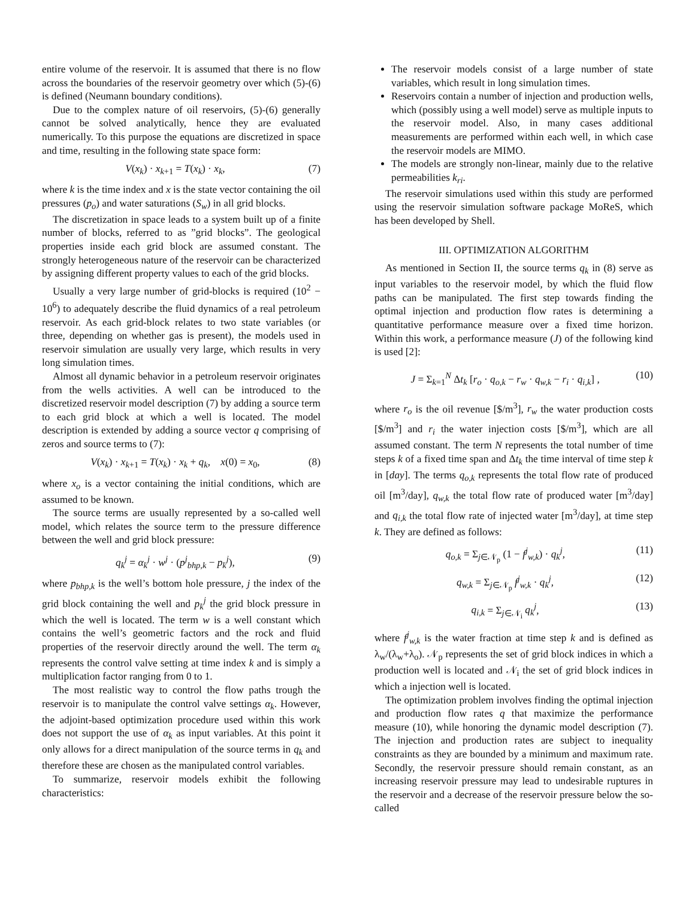entire volume of the reservoir. It is assumed that there is no flow across the boundaries of the reservoir geometry over which (5)-(6) is defined (Neumann boundary conditions).
Due to the complex nature of oil reservoirs, (5)-(6) generally cannot be solved analytically, hence they are evaluated numerically. To this purpose the equations are discretized in space and time, resulting in the following state space form:
V(x<sub>k</sub>) · x<sub>k+1</sub> = T(x<sub>k</sub>) · x<sub>k</sub>, (7)
where k is the time index and x is the state vector containing the oil pressures (p<sub>o</sub>) and water saturations (S<sub>w</sub>) in all grid blocks.
The discretization in space leads to a system built up of a finite number of blocks, referred to as ”grid blocks”. The geological properties inside each grid block are assumed constant. The strongly heterogeneous nature of the reservoir can be characterized by assigning different property values to each of the grid blocks.
Usually a very large number of grid-blocks is required (10<sup>2</sup> − 10<sup>6</sup>) to adequately describe the fluid dynamics of a real petroleum reservoir. As each grid-block relates to two state variables (or three, depending on whether gas is present), the models used in reservoir simulation are usually very large, which results in very long simulation times.
Almost all dynamic behavior in a petroleum reservoir originates from the wells activities. A well can be introduced to the discretized reservoir model description (7) by adding a source term to each grid block at which a well is located. The model description is extended by adding a source vector q comprising of zeros and source terms to (7):
V(x<sub>k</sub>) · x<sub>k+1</sub> = T(x<sub>k</sub>) · x<sub>k</sub> + q<sub>k</sub>, x(0) = x<sub>0</sub>, (8)
where x<sub>o</sub> is a vector containing the initial conditions, which are assumed to be known.
The source terms are usually represented by a so-called well model, which relates the source term to the pressure difference between the well and grid block pressure:
q<sub>k</sub><sup>j</sup> = α<sub>k</sub><sup>j</sup> · w<sup>j</sup> · (p<sup>j</sup><sub>bhp,k</sub> − p<sub>k</sub><sup>j</sup>), (9)
where p<sub>bhp,k</sub> is the well’s bottom hole pressure, j the index of the grid block containing the well and p<sub>k</sub><sup>j</sup> the grid block pressure in which the well is located. The term w is a well constant which contains the well’s geometric factors and the rock and fluid properties of the reservoir directly around the well. The term α<sub>k</sub> represents the control valve setting at time index k and is simply a multiplication factor ranging from 0 to 1.
The most realistic way to control the flow paths trough the reservoir is to manipulate the control valve settings α<sub>k</sub>. However, the adjoint-based optimization procedure used within this work does not support the use of α<sub>k</sub> as input variables. At this point it only allows for a direct manipulation of the source terms in q<sub>k</sub> and therefore these are chosen as the manipulated control variables.
To summarize, reservoir models exhibit the following characteristics:
The reservoir models consist of a large number of state variables, which result in long simulation times.
Reservoirs contain a number of injection and production wells, which (possibly using a well model) serve as multiple inputs to the reservoir model. Also, in many cases additional measurements are performed within each well, in which case the reservoir models are MIMO.
The models are strongly non-linear, mainly due to the relative permeabilities k<sub>ri</sub>.
The reservoir simulations used within this study are performed using the reservoir simulation software package MoReS, which has been developed by Shell.
III. OPTIMIZATION ALGORITHM
As mentioned in Section II, the source terms q<sub>k</sub> in (8) serve as input variables to the reservoir model, by which the fluid flow paths can be manipulated. The first step towards finding the optimal injection and production flow rates is determining a quantitative performance measure over a fixed time horizon. Within this work, a performance measure (J) of the following kind is used [2]:
J = Σ<sub>k=1</sub><sup>N</sup> Δt<sub>k</sub> [r<sub>o</sub> · q<sub>o,k</sub> − r<sub>w</sub> · q<sub>w,k</sub> − r<sub>i</sub> · q<sub>i,k</sub>] , (10)
where r<sub>o</sub> is the oil revenue [$/m<sup>3</sup>], r<sub>w</sub> the water production costs [$/m<sup>3</sup>] and r<sub>i</sub> the water injection costs [$/m<sup>3</sup>], which are all assumed constant. The term N represents the total number of time steps k of a fixed time span and Δt<sub>k</sub> the time interval of time step k in [day]. The terms q<sub>o,k</sub> represents the total flow rate of produced oil [m<sup>3</sup>/day], q<sub>w,k</sub> the total flow rate of produced water [m<sup>3</sup>/day] and q<sub>i,k</sub> the total flow rate of injected water [m<sup>3</sup>/day], at time step k. They are defined as follows:
q<sub>o,k</sub> = Σ<sub>j∈𝒩<sub>p</sub></sub> (1 − f<sup>j</sup><sub>w,k</sub>) · q<sub>k</sub><sup>j</sup>, (11)
q<sub>w,k</sub> = Σ<sub>j∈𝒩<sub>p</sub></sub> f<sup>j</sup><sub>w,k</sub> · q<sub>k</sub><sup>j</sup>, (12)
q<sub>i,k</sub> = Σ<sub>j∈𝒩<sub>i</sub></sub> q<sub>k</sub><sup>j</sup>, (13)
where f<sup>j</sup><sub>w,k</sub> is the water fraction at time step k and is defined as λ<sub>w</sub>/(λ<sub>w</sub>+λ<sub>o</sub>). 𝒩<sub>p</sub> represents the set of grid block indices in which a production well is located and 𝒩<sub>i</sub> the set of grid block indices in which a injection well is located.
The optimization problem involves finding the optimal injection and production flow rates q that maximize the performance measure (10), while honoring the dynamic model description (7). The injection and production rates are subject to inequality constraints as they are bounded by a minimum and maximum rate. Secondly, the reservoir pressure should remain constant, as an increasing reservoir pressure may lead to undesirable ruptures in the reservoir and a decrease of the reservoir pressure below the so-called